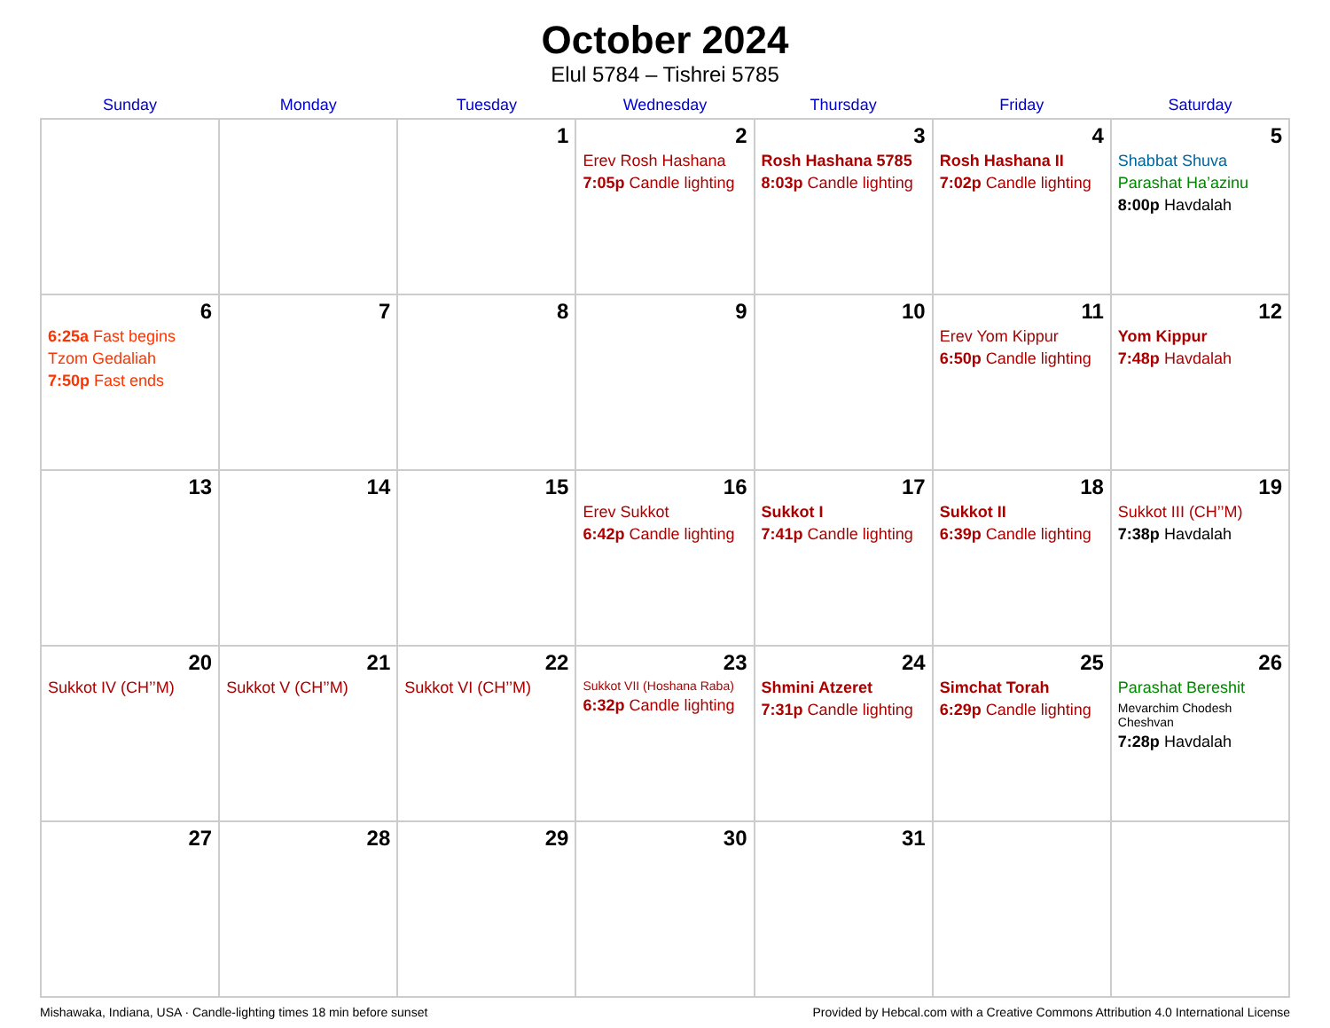October 2024
Elul 5784 – Tishrei 5785
| Sunday | Monday | Tuesday | Wednesday | Thursday | Friday | Saturday |
| --- | --- | --- | --- | --- | --- | --- |
| | | 1 | 2 Erev Rosh Hashana 7:05p Candle lighting | 3 Rosh Hashana 5785 8:03p Candle lighting | 4 Rosh Hashana II 7:02p Candle lighting | 5 Shabbat Shuva Parashat Ha’azinu 8:00p Havdalah |
| 6 6:25a Fast begins Tzom Gedaliah 7:50p Fast ends | 7 | 8 | 9 | 10 | 11 Erev Yom Kippur 6:50p Candle lighting | 12 Yom Kippur 7:48p Havdalah |
| 13 | 14 | 15 | 16 Erev Sukkot 6:42p Candle lighting | 17 Sukkot I 7:41p Candle lighting | 18 Sukkot II 6:39p Candle lighting | 19 Sukkot III (CH’’M) 7:38p Havdalah |
| 20 Sukkot IV (CH’’M) | 21 Sukkot V (CH’’M) | 22 Sukkot VI (CH’’M) | 23 Sukkot VII (Hoshana Raba) 6:32p Candle lighting | 24 Shmini Atzeret 7:31p Candle lighting | 25 Simchat Torah 6:29p Candle lighting | 26 Parashat Bereshit Mevarchim Chodesh Cheshvan 7:28p Havdalah |
| 27 | 28 | 29 | 30 | 31 | | |
Mishawaka, Indiana, USA · Candle-lighting times 18 min before sunset Provided by Hebcal.com with a Creative Commons Attribution 4.0 International License